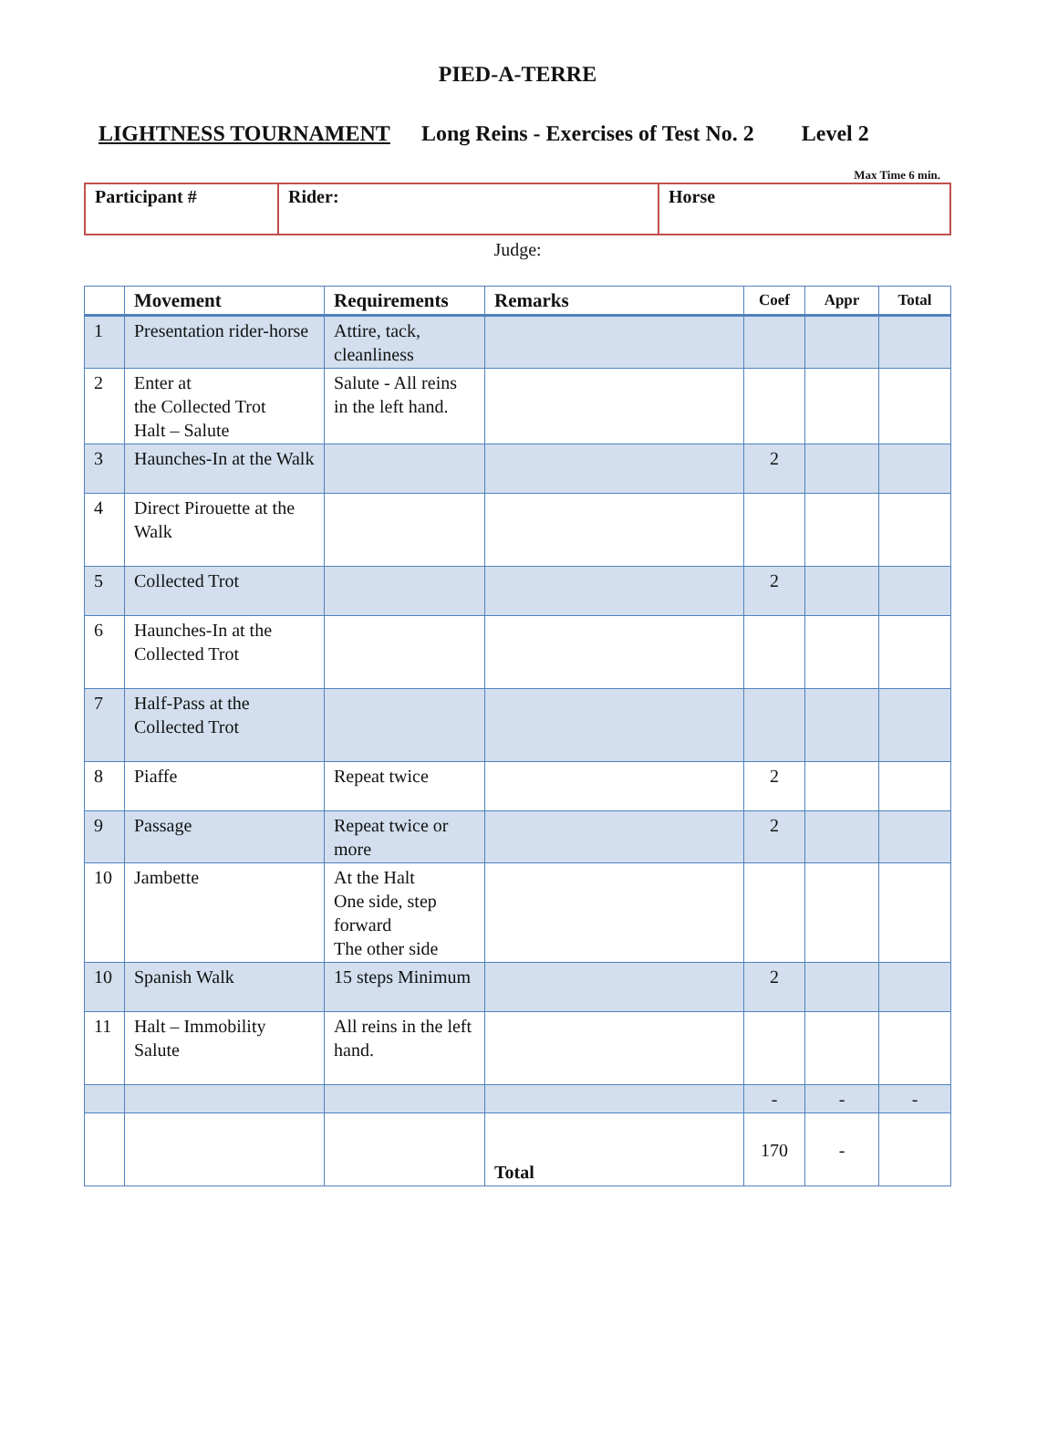PIED-A-TERRE
LIGHTNESS TOURNAMENT Long Reins - Exercises of Test No. 2 Level 2
Max Time 6 min.
| Participant # | Rider: | Horse |
Judge:
| | Movement | Requirements | Remarks | Coef | Appr | Total |
| --- | --- | --- | --- | --- | --- | --- |
| 1 | Presentation rider-horse | Attire, tack, cleanliness | | | | |
| 2 | Enter at the Collected Trot Halt – Salute | Salute - All reins in the left hand. | | | | |
| 3 | Haunches-In at the Walk | | | 2 | | |
| 4 | Direct Pirouette at the Walk | | | | | |
| 5 | Collected Trot | | | 2 | | |
| 6 | Haunches-In at the Collected Trot | | | | | |
| 7 | Half-Pass at the Collected Trot | | | | | |
| 8 | Piaffe | Repeat twice | | 2 | | |
| 9 | Passage | Repeat twice or more | | 2 | | |
| 10 | Jambette | At the Halt One side, step forward The other side | | | | |
| 10 | Spanish Walk | 15 steps Minimum | | 2 | | |
| 11 | Halt – Immobility Salute | All reins in the left hand. | | | | |
| | | | | - | - | - |
| | | | Total | 170 | - | |